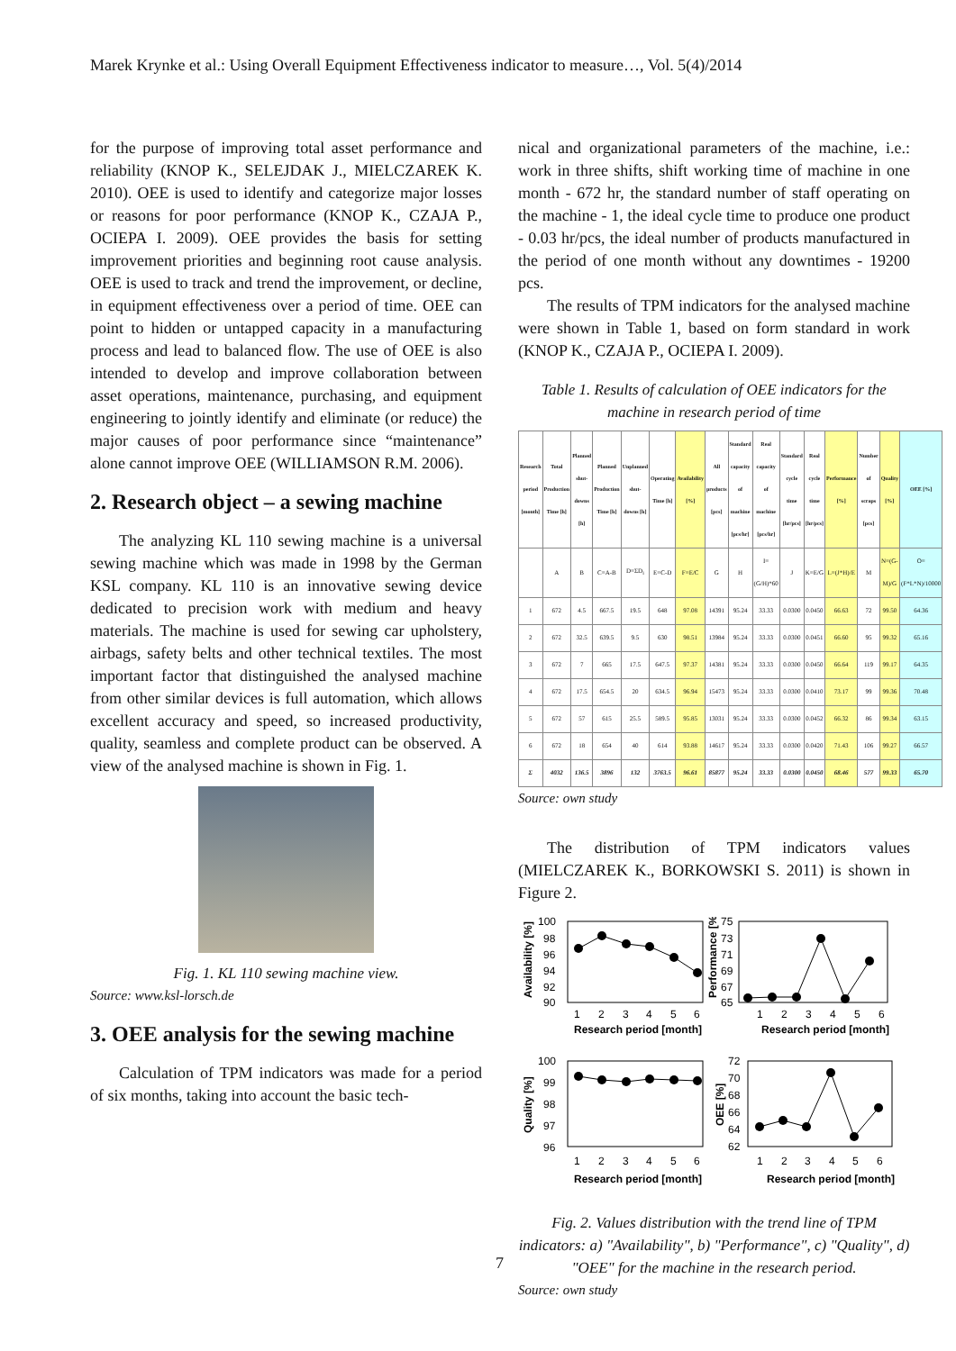Marek Krynke et al.: Using Overall Equipment Effectiveness indicator to measure…, Vol. 5(4)/2014
for the purpose of improving total asset performance and reliability (KNOP K., SELEJDAK J., MIELCZAREK K. 2010). OEE is used to identify and categorize major losses or reasons for poor performance (KNOP K., CZAJA P., OCIEPA I. 2009). OEE provides the basis for setting improvement priorities and beginning root cause analysis. OEE is used to track and trend the improvement, or decline, in equipment effectiveness over a period of time. OEE can point to hidden or untapped capacity in a manufacturing process and lead to balanced flow. The use of OEE is also intended to develop and improve collaboration between asset operations, maintenance, purchasing, and equipment engineering to jointly identify and eliminate (or reduce) the major causes of poor performance since “maintenance” alone cannot improve OEE (WILLIAMSON R.M. 2006).
2. Research object – a sewing machine
The analyzing KL 110 sewing machine is a universal sewing machine which was made in 1998 by the German KSL company. KL 110 is an innovative sewing device dedicated to precision work with medium and heavy materials. The machine is used for sewing car upholstery, airbags, safety belts and other technical textiles. The most important factor that distinguished the analysed machine from other similar devices is full automation, which allows excellent accuracy and speed, so increased productivity, quality, seamless and complete product can be observed. A view of the analysed machine is shown in Fig. 1.
Fig. 1. KL 110 sewing machine view.
Source: www.ksl-lorsch.de
3. OEE analysis for the sewing machine
Calculation of TPM indicators was made for a period of six months, taking into account the basic tech-
nical and organizational parameters of the machine, i.e.: work in three shifts, shift working time of machine in one month - 672 hr, the standard number of staff operating on the machine - 1, the ideal cycle time to produce one product - 0.03 hr/pcs, the ideal number of products manufactured in the period of one month without any downtimes - 19200 pcs.
The results of TPM indicators for the analysed machine were shown in Table 1, based on form standard in work (KNOP K., CZAJA P., OCIEPA I. 2009).
Table 1. Results of calculation of OEE indicators for the machine in research period of time
| Research period [month] | Total Production Time [h] | Planned shut-downs [h] | Planned Production Time [h] | Unplanned shut-downs [h] | Operating Time [h] | Availability [%] | All products [pcs] | Standard capacity of machine [pcs/hr] | Real capacity of machine [pcs/hr] | Standard cycle time [hr/pcs] | Real cycle time [hr/pcs] | Performance [%] | Number of scraps [pcs] | Quality [%] | OEE [%] |
| --- | --- | --- | --- | --- | --- | --- | --- | --- | --- | --- | --- | --- | --- | --- | --- |
| | A | B | C=A-B | D=ΣD<sub>i</sub> | E=C-D | F=E/C | G | H | I=(G/H)*60 | J | K=E/G | L=(J*H)/E | M | N=(G-M)/G | O=(F*L*N)/10000 |
| 1 | 672 | 4.5 | 667.5 | 19.5 | 648 | 97.08 | 14391 | 95.24 | 33.33 | 0.0300 | 0.0450 | 66.63 | 72 | 99.50 | 64.36 |
| 2 | 672 | 32.5 | 639.5 | 9.5 | 630 | 98.51 | 13984 | 95.24 | 33.33 | 0.0300 | 0.0451 | 66.60 | 95 | 99.32 | 65.16 |
| 3 | 672 | 7 | 665 | 17.5 | 647.5 | 97.37 | 14381 | 95.24 | 33.33 | 0.0300 | 0.0450 | 66.64 | 119 | 99.17 | 64.35 |
| 4 | 672 | 17.5 | 654.5 | 20 | 634.5 | 96.94 | 15473 | 95.24 | 33.33 | 0.0300 | 0.0410 | 73.17 | 99 | 99.36 | 70.48 |
| 5 | 672 | 57 | 615 | 25.5 | 589.5 | 95.85 | 13031 | 95.24 | 33.33 | 0.0300 | 0.0452 | 66.32 | 86 | 99.34 | 63.15 |
| 6 | 672 | 18 | 654 | 40 | 614 | 93.88 | 14617 | 95.24 | 33.33 | 0.0300 | 0.0420 | 71.43 | 106 | 99.27 | 66.57 |
| Σ | 4032 | 136.5 | 3896 | 132 | 3763.5 | 96.61 | 85877 | 95.24 | 33.33 | 0.0300 | 0.0450 | 68.46 | 577 | 99.33 | 65.70 |
Source: own study
The distribution of TPM indicators values (MIELCZAREK K., BORKOWSKI S. 2011) is shown in Figure 2.
100
98
96
94
92
90
1
2
3
4
5
6
Research period [month]
Availability [%]
75
73
71
69
67
65
1
2
3
4
5
6
Research period [month]
Performance [%]
100
99
98
97
96
1
2
3
4
5
6
Research period [month]
Quality [%]
72
70
68
66
64
62
1
2
3
4
5
6
Research period [month]
OEE [%]
Fig. 2. Values distribution with the trend line of TPM indicators: a) "Availability", b) "Performance", c) "Quality", d) "OEE" for the machine in the research period.
Source: own study
7